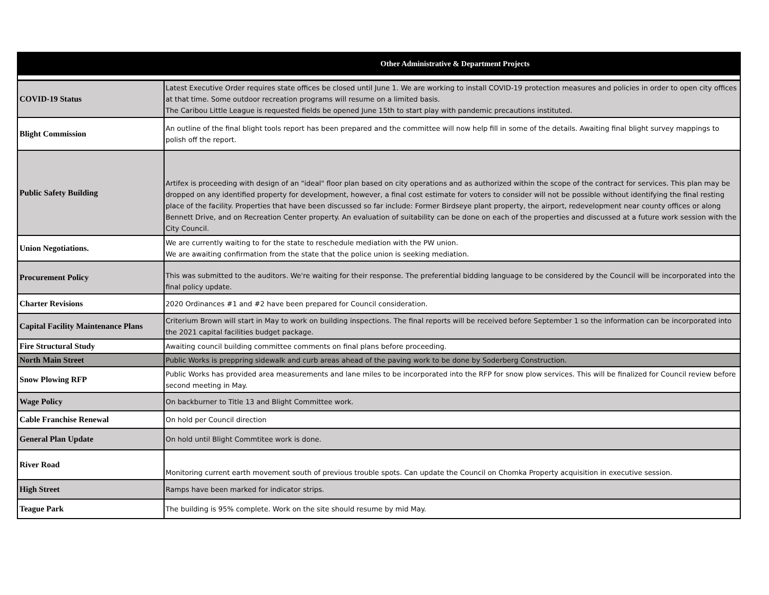| Other Administrative & Department Projects | |
| --- | --- |
| COVID-19 Status | Latest Executive Order requires state offices be closed until June 1. We are working to install COVID-19 protection measures and policies in order to open city offices at that time. Some outdoor recreation programs will resume on a limited basis. The Caribou Little League is requested fields be opened June 15th to start play with pandemic precautions instituted. |
| Blight Commission | An outline of the final blight tools report has been prepared and the committee will now help fill in some of the details. Awaiting final blight survey mappings to polish off the report. |
| Public Safety Building | Artifex is proceeding with design of an "ideal" floor plan based on city operations and as authorized within the scope of the contract for services. This plan may be dropped on any identified property for development, however, a final cost estimate for voters to consider will not be possible without identifying the final resting place of the facility. Properties that have been discussed so far include: Former Birdseye plant property, the airport, redevelopment near county offices or along Bennett Drive, and on Recreation Center property. An evaluation of suitability can be done on each of the properties and discussed at a future work session with the City Council. |
| Union Negotiations. | We are currently waiting to for the state to reschedule mediation with the PW union. We are awaiting confirmation from the state that the police union is seeking mediation. |
| Procurement Policy | This was submitted to the auditors. We're waiting for their response. The preferential bidding language to be considered by the Council will be incorporated into the final policy update. |
| Charter Revisions | 2020 Ordinances #1 and #2 have been prepared for Council consideration. |
| Capital Facility Maintenance Plans | Criterium Brown will start in May to work on building inspections. The final reports will be received before September 1 so the information can be incorporated into the 2021 capital facilities budget package. |
| Fire Structural Study | Awaiting council building committee comments on final plans before proceeding. |
| North Main Street | Public Works is preppring sidewalk and curb areas ahead of the paving work to be done by Soderberg Construction. |
| Snow Plowing RFP | Public Works has provided area measurements and lane miles to be incorporated into the RFP for snow plow services. This will be finalized for Council review before second meeting in May. |
| Wage Policy | On backburner to Title 13 and Blight Committee work. |
| Cable Franchise Renewal | On hold per Council direction |
| General Plan Update | On hold until Blight Commtitee work is done. |
| River Road | Monitoring current earth movement south of previous trouble spots. Can update the Council on Chomka Property acquisition in executive session. |
| High Street | Ramps have been marked for indicator strips. |
| Teague Park | The building is 95% complete. Work on the site should resume by mid May. |